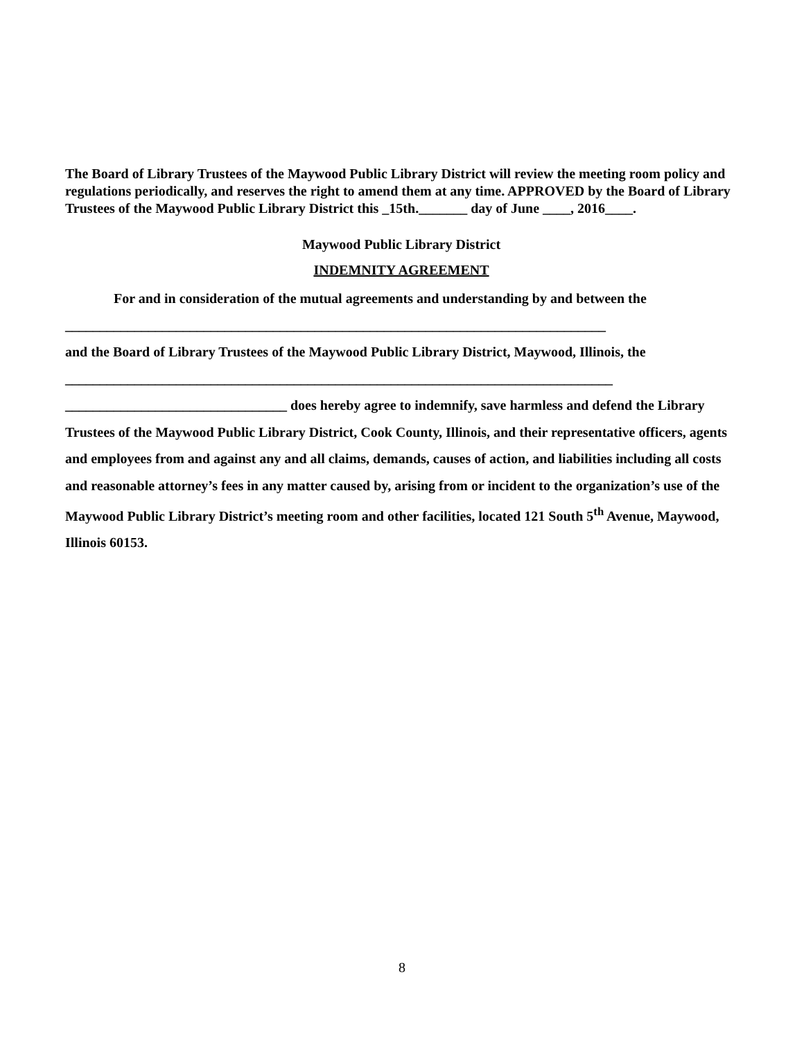The Board of Library Trustees of the Maywood Public Library District will review the meeting room policy and regulations periodically, and reserves the right to amend them at any time. APPROVED by the Board of Library Trustees of the Maywood Public Library District this _15th._______ day of June ____, 2016____.
Maywood Public Library District
INDEMNITY AGREEMENT
For and in consideration of the mutual agreements and understanding by and between the
______________________________________________________________________________
and the Board of Library Trustees of the Maywood Public Library District, Maywood, Illinois, the
_______________________________________________________________________________
________________________________ does hereby agree to indemnify, save harmless and defend the Library Trustees of the Maywood Public Library District, Cook County, Illinois, and their representative officers, agents and employees from and against any and all claims, demands, causes of action, and liabilities including all costs and reasonable attorney’s fees in any matter caused by, arising from or incident to the organization’s use of the Maywood Public Library District’s meeting room and other facilities, located 121 South 5<sup>th</sup> Avenue, Maywood, Illinois 60153.
8